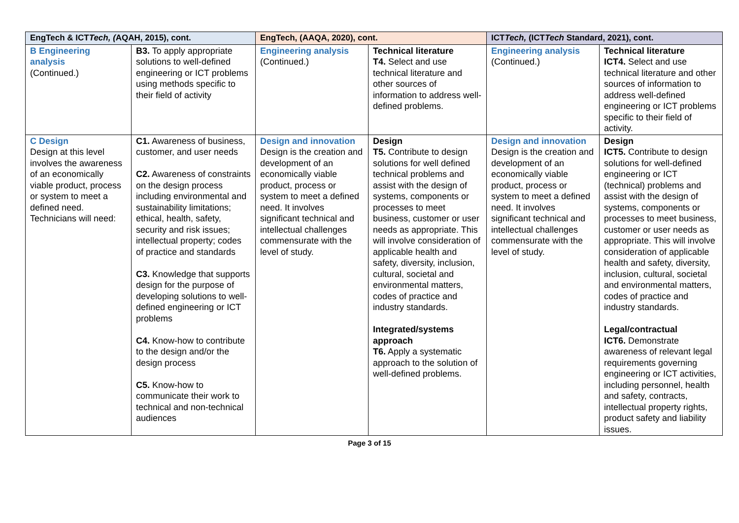| EngTech & ICT Tech, ( AQAH, 2015), cont. | | EngTech, (AAQA, 2020), cont. | | ICT Tech, (ICT Tech Standard, 2021), cont. | |
| --- | --- | --- | --- | --- | --- |
| B Engineering analysis (Continued.) | B3. To apply appropriate solutions to well-defined engineering or ICT problems using methods specific to their field of activity | Engineering analysis (Continued.) | Technical literature T4. Select and use technical literature and other sources of information to address well-defined problems. | Engineering analysis (Continued.) | Technical literature ICT4. Select and use technical literature and other sources of information to address well-defined engineering or ICT problems specific to their field of activity. |
| C Design Design at this level involves the awareness of an economically viable product, process or system to meet a defined need. Technicians will need: | C1. Awareness of business, customer, and user needs C2. Awareness of constraints on the design process including environmental and sustainability limitations; ethical, health, safety, security and risk issues; intellectual property; codes of practice and standards C3. Knowledge that supports design for the purpose of developing solutions to well-defined engineering or ICT problems C4. Know-how to contribute to the design and/or the design process C5. Know-how to communicate their work to technical and non-technical audiences | Design and innovation Design is the creation and development of an economically viable product, process or system to meet a defined need. It involves significant technical and intellectual challenges commensurate with the level of study. | Design T5. Contribute to design solutions for well defined technical problems and assist with the design of systems, components or processes to meet business, customer or user needs as appropriate. This will involve consideration of applicable health and safety, diversity, inclusion, cultural, societal and environmental matters, codes of practice and industry standards. Integrated/systems approach T6. Apply a systematic approach to the solution of well-defined problems. | Design and innovation Design is the creation and development of an economically viable product, process or system to meet a defined need. It involves significant technical and intellectual challenges commensurate with the level of study. | Design ICT5. Contribute to design solutions for well-defined engineering or ICT (technical) problems and assist with the design of systems, components or processes to meet business, customer or user needs as appropriate. This will involve consideration of applicable health and safety, diversity, inclusion, cultural, societal and environmental matters, codes of practice and industry standards. Legal/contractual ICT6. Demonstrate awareness of relevant legal requirements governing engineering or ICT activities, including personnel, health and safety, contracts, intellectual property rights, product safety and liability issues. |
Page 3 of 15